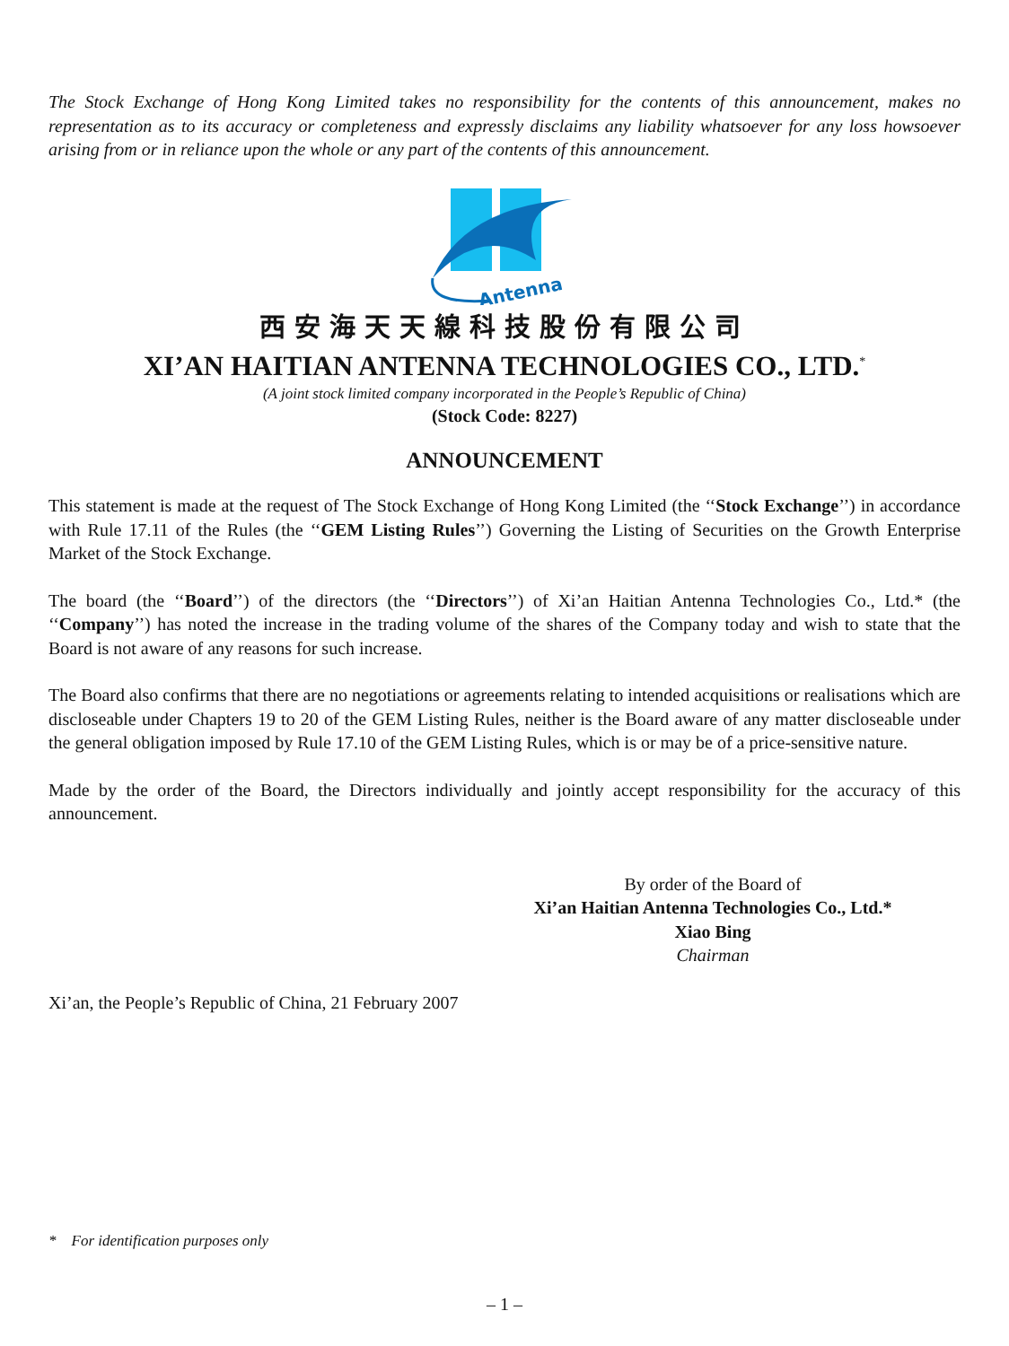The Stock Exchange of Hong Kong Limited takes no responsibility for the contents of this announcement, makes no representation as to its accuracy or completeness and expressly disclaims any liability whatsoever for any loss howsoever arising from or in reliance upon the whole or any part of the contents of this announcement.
Antenna
西安海天天線科技股份有限公司
XI’AN HAITIAN ANTENNA TECHNOLOGIES CO., LTD.<sup>*</sup>
(A joint stock limited company incorporated in the People’s Republic of China)
(Stock Code: 8227)
ANNOUNCEMENT
This statement is made at the request of The Stock Exchange of Hong Kong Limited (the ‘‘Stock Exchange’’) in accordance with Rule 17.11 of the Rules (the ‘‘GEM Listing Rules’’) Governing the Listing of Securities on the Growth Enterprise Market of the Stock Exchange.
The board (the ‘‘Board’’) of the directors (the ‘‘Directors’’) of Xi’an Haitian Antenna Technologies Co., Ltd.* (the ‘‘Company’’) has noted the increase in the trading volume of the shares of the Company today and wish to state that the Board is not aware of any reasons for such increase.
The Board also confirms that there are no negotiations or agreements relating to intended acquisitions or realisations which are discloseable under Chapters 19 to 20 of the GEM Listing Rules, neither is the Board aware of any matter discloseable under the general obligation imposed by Rule 17.10 of the GEM Listing Rules, which is or may be of a price-sensitive nature.
Made by the order of the Board, the Directors individually and jointly accept responsibility for the accuracy of this announcement.
By order of the Board of
Xi’an Haitian Antenna Technologies Co., Ltd.*
Xiao Bing
Chairman
Xi’an, the People’s Republic of China, 21 February 2007
* For identification purposes only
– 1 –